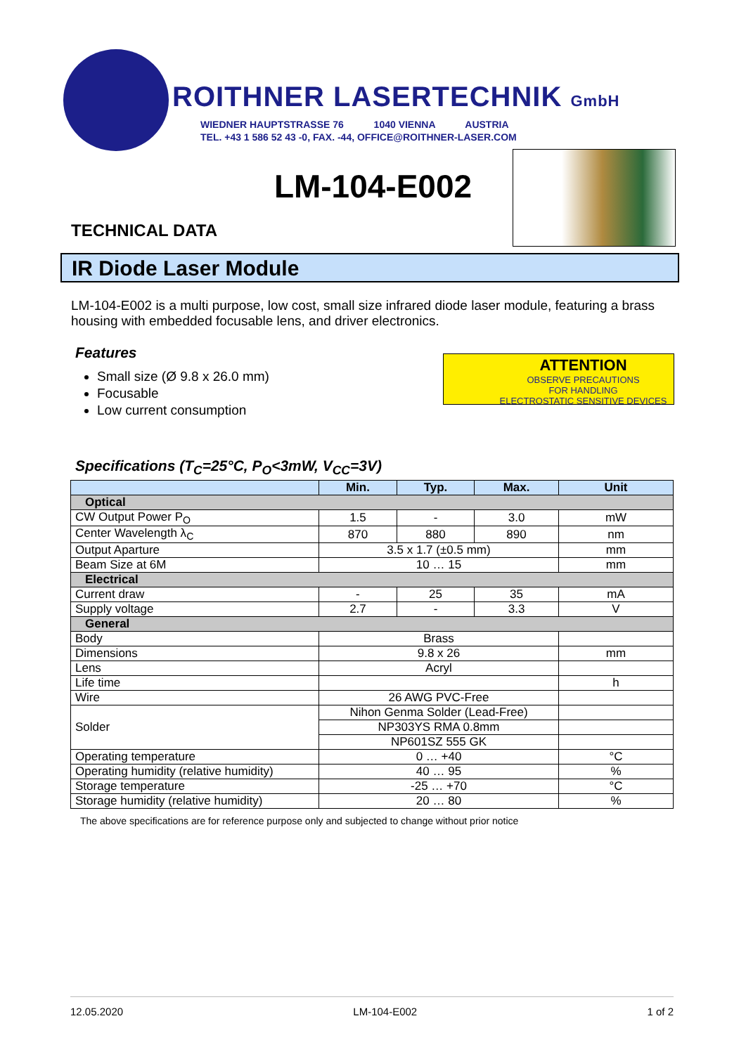ROITHNER LASERTECHNIK GmbH
WIEDNER HAUPTSTRASSE 76 1040 VIENNA AUSTRIA
TEL. +43 1 586 52 43 -0, FAX. -44, OFFICE@ROITHNER-LASER.COM
LM-104-E002
TECHNICAL DATA
IR Diode Laser Module
LM-104-E002 is a multi purpose, low cost, small size infrared diode laser module, featuring a brass housing with embedded focusable lens, and driver electronics.
Features
Small size (Ø 9.8 x 26.0 mm)
Focusable
Low current consumption
ATTENTION
OBSERVE PRECAUTIONS
FOR HANDLING
ELECTROSTATIC SENSITIVE DEVICES
Specifications (T<sub>C</sub>=25°C, P<sub>O</sub><3mW, V<sub>CC</sub>=3V)
| | Min. | Typ. | Max. | Unit |
| --- | --- | --- | --- | --- |
| Optical | | | | |
| CW Output Power P<sub>O</sub> | 1.5 | - | 3.0 | mW |
| Center Wavelength λ<sub>C</sub> | 870 | 880 | 890 | nm |
| Output Aparture | 3.5 x 1.7 (±0.5 mm) | | | mm |
| Beam Size at 6M | 10 … 15 | | | mm |
| Electrical | | | | |
| Current draw | - | 25 | 35 | mA |
| Supply voltage | 2.7 | - | 3.3 | V |
| General | | | | |
| Body | Brass | | | |
| Dimensions | 9.8 x 26 | | | mm |
| Lens | Acryl | | | |
| Life time | | | | h |
| Wire | 26 AWG PVC-Free | | | |
| Solder | Nihon Genma Solder (Lead-Free) | | | |
| | NP303YS RMA 0.8mm | | | |
| | NP601SZ 555 GK | | | |
| Operating temperature | 0 … +40 | | | °C |
| Operating humidity (relative humidity) | 40 … 95 | | | % |
| Storage temperature | -25 … +70 | | | °C |
| Storage humidity (relative humidity) | 20 … 80 | | | % |
The above specifications are for reference purpose only and subjected to change without prior notice
12.05.2020 LM-104-E002 1 of 2